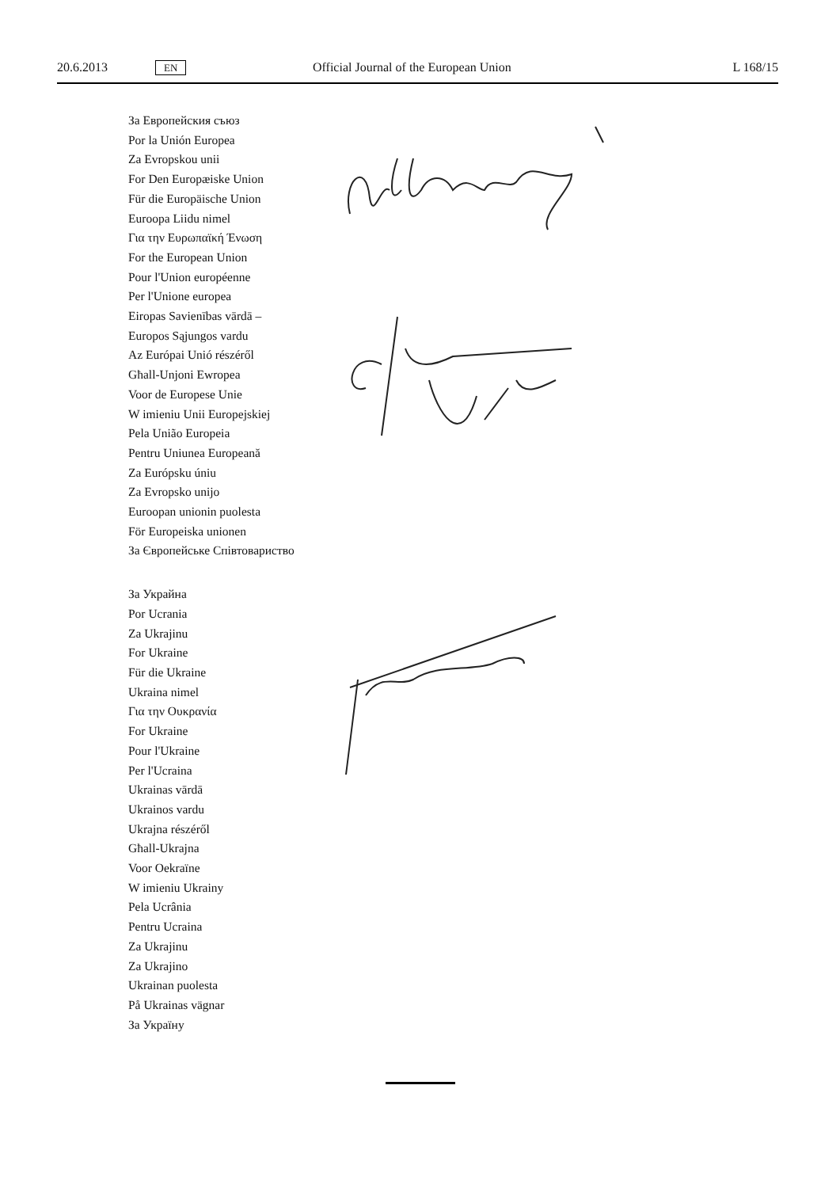20.6.2013 EN Official Journal of the European Union L 168/15
За Европейския съюз
Por la Unión Europea
Za Evropskou unii
For Den Europæiske Union
Für die Europäische Union
Euroopa Liidu nimel
Για την Ευρωπαϊκή Ένωση
For the European Union
Pour l'Union européenne
Per l'Unione europea
Eiropas Savienības vārdā –
Europos Sąjungos vardu
Az Európai Unió részéről
Għall-Unjoni Ewropea
Voor de Europese Unie
W imieniu Unii Europejskiej
Pela União Europeia
Pentru Uniunea Europeană
Za Európsku úniu
Za Evropsko unijo
Euroopan unionin puolesta
För Europeiska unionen
За Європейське Співтовариство
За Украйна
Por Ucrania
Za Ukrajinu
For Ukraine
Für die Ukraine
Ukraina nimel
Για την Ουκρανία
For Ukraine
Pour l'Ukraine
Per l'Ucraina
Ukrainas vārdā
Ukrainos vardu
Ukrajna részéről
Għall-Ukrajna
Voor Oekraïne
W imieniu Ukrainy
Pela Ucrânia
Pentru Ucraina
Za Ukrajinu
Za Ukrajino
Ukrainan puolesta
På Ukrainas vägnar
За Україну